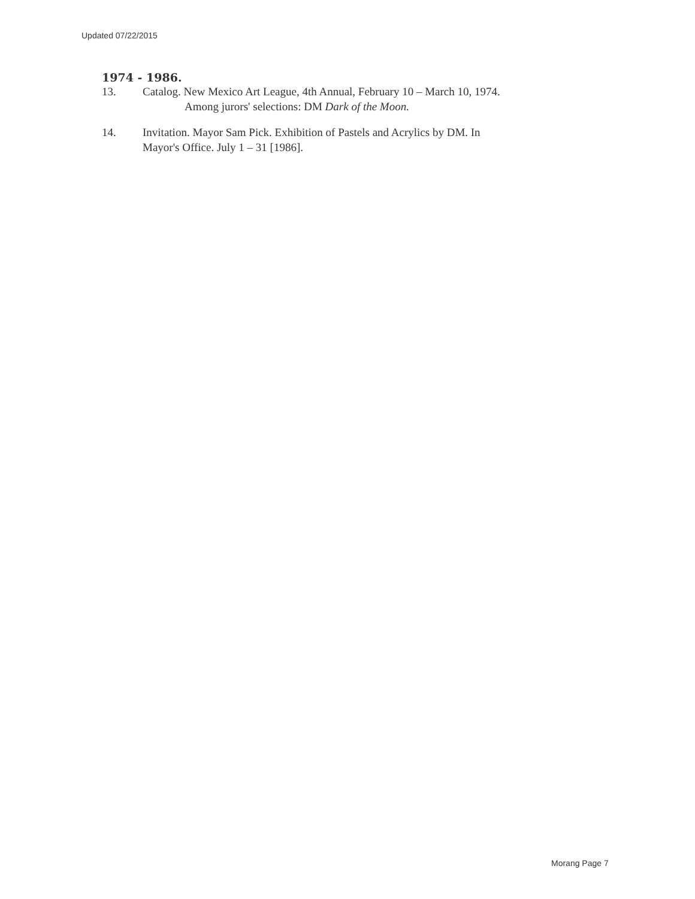Updated 07/22/2015
1974 - 1986.
13. Catalog. New Mexico Art League, 4th Annual, February 10 – March 10, 1974.
Among jurors' selections: DM Dark of the Moon.
14. Invitation. Mayor Sam Pick. Exhibition of Pastels and Acrylics by DM. In
Mayor's Office. July 1 – 31 [1986].
Morang Page 7